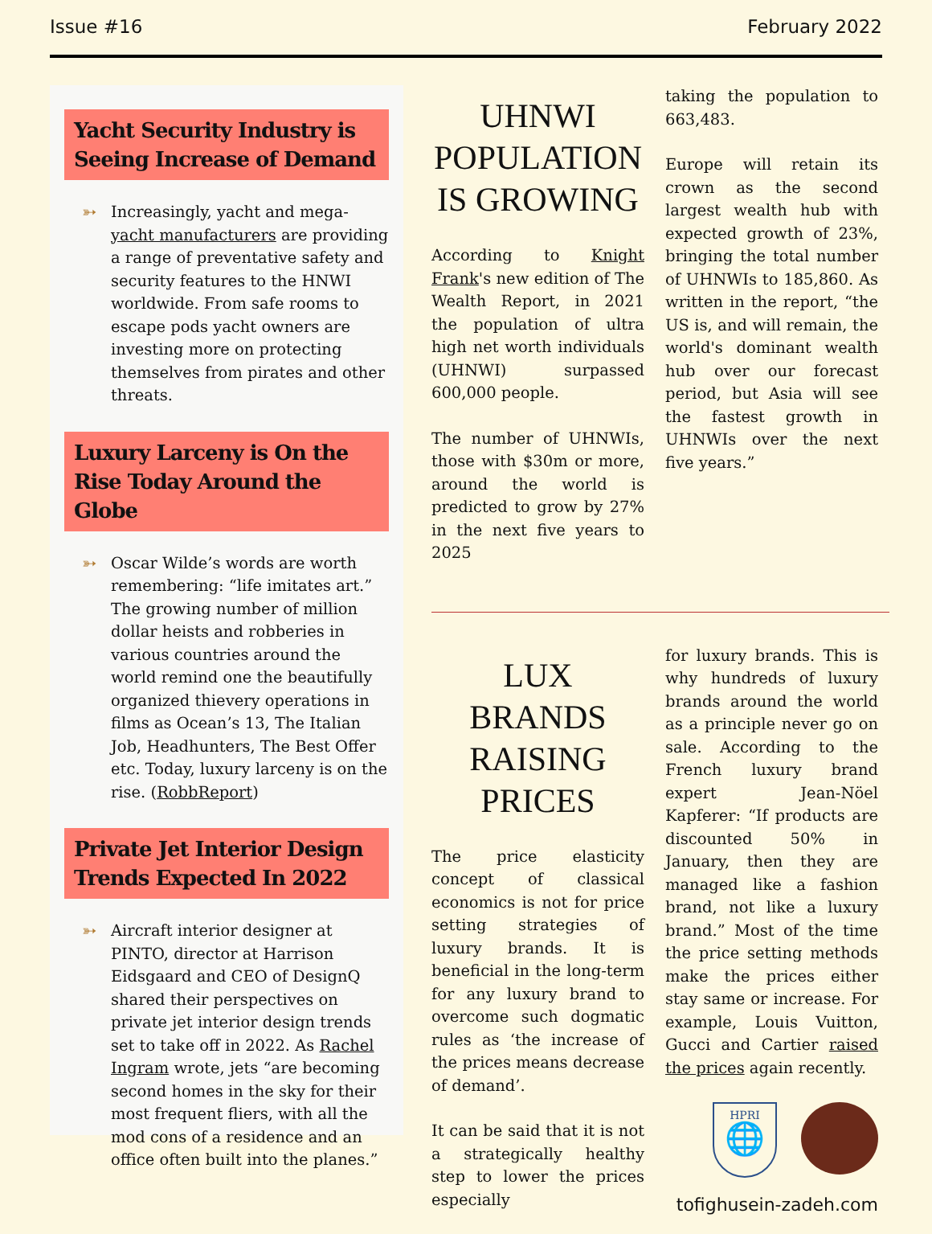Issue #16 February 2022
Yacht Security Industry is Seeing Increase of Demand
➳ Increasingly, yacht and mega-yacht manufacturers are providing a range of preventative safety and security features to the HNWI worldwide. From safe rooms to escape pods yacht owners are investing more on protecting themselves from pirates and other threats.
Luxury Larceny is On the Rise Today Around the Globe
➳ Oscar Wilde’s words are worth remembering: “life imitates art.” The growing number of million dollar heists and robberies in various countries around the world remind one the beautifully organized thievery operations in films as Ocean’s 13, The Italian Job, Headhunters, The Best Offer etc. Today, luxury larceny is on the rise. (RobbReport)
Private Jet Interior Design Trends Expected In 2022
➳ Aircraft interior designer at PINTO, director at Harrison Eidsgaard and CEO of DesignQ shared their perspectives on private jet interior design trends set to take off in 2022. As Rachel Ingram wrote, jets “are becoming second homes in the sky for their most frequent fliers, with all the mod cons of a residence and an office often built into the planes.”
UHNWI POPULATION IS GROWING
According to Knight Frank's new edition of The Wealth Report, in 2021 the population of ultra high net worth individuals (UHNWI) surpassed 600,000 people.
The number of UHNWIs, those with $30m or more, around the world is predicted to grow by 27% in the next five years to 2025
taking the population to 663,483.
Europe will retain its crown as the second largest wealth hub with expected growth of 23%, bringing the total number of UHNWIs to 185,860. As written in the report, “the US is, and will remain, the world's dominant wealth hub over our forecast period, but Asia will see the fastest growth in UHNWIs over the next five years.”
LUX BRANDS RAISING PRICES
The price elasticity concept of classical economics is not for price setting strategies of luxury brands. It is beneficial in the long-term for any luxury brand to overcome such dogmatic rules as ‘the increase of the prices means decrease of demand’.
It can be said that it is not a strategically healthy step to lower the prices especially
for luxury brands. This is why hundreds of luxury brands around the world as a principle never go on sale. According to the French luxury brand expert Jean-Nöel Kapferer: “If products are discounted 50% in January, then they are managed like a fashion brand, not like a luxury brand.” Most of the time the price setting methods make the prices either stay same or increase. For example, Louis Vuitton, Gucci and Cartier raised the prices again recently.
HPRI
🌐
tofighusein-zadeh.com